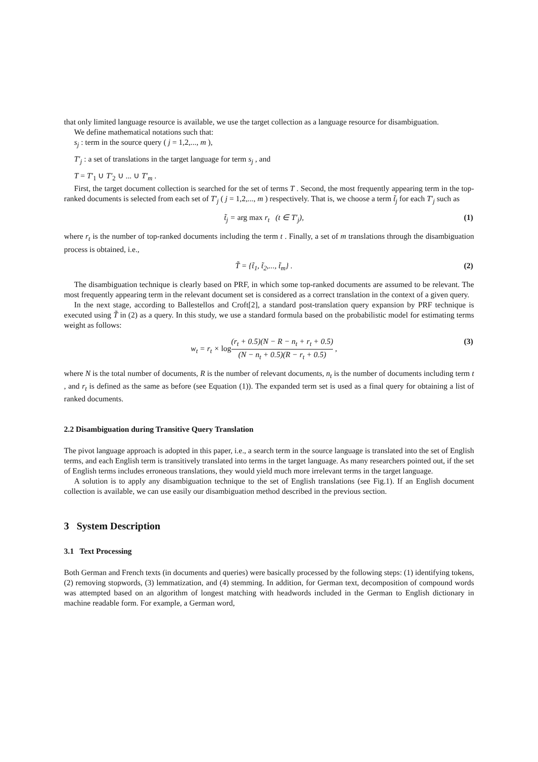that only limited language resource is available, we use the target collection as a language resource for disambiguation.
We define mathematical notations such that:
s<sub>j</sub> : term in the source query ( j = 1,2,..., m ),
T′<sub>j</sub> : a set of translations in the target language for term s<sub>j</sub> , and
T = T′<sub>1</sub> ∪ T′<sub>2</sub> ∪ ... ∪ T′<sub>m</sub> .
First, the target document collection is searched for the set of terms T . Second, the most frequently appearing term in the top-ranked documents is selected from each set of T′<sub>j</sub> ( j = 1,2,..., m ) respectively. That is, we choose a term t̃<sub>j</sub> for each T′<sub>j</sub> such as
t̃<sub>j</sub> = arg max r<sub>t</sub> (t ∈ T′<sub>j</sub>), (1)
where r<sub>t</sub> is the number of top-ranked documents including the term t . Finally, a set of m translations through the disambiguation process is obtained, i.e.,
T̃ = {t̃<sub>1</sub>, t̃<sub>2</sub>,..., t̃<sub>m</sub>} . (2)
The disambiguation technique is clearly based on PRF, in which some top-ranked documents are assumed to be relevant. The most frequently appearing term in the relevant document set is considered as a correct translation in the context of a given query.
In the next stage, according to Ballestellos and Croft[2], a standard post-translation query expansion by PRF technique is executed using T̃ in (2) as a query. In this study, we use a standard formula based on the probabilistic model for estimating terms weight as follows:
w<sub>t</sub> = r<sub>t</sub> × log(r<sub>t</sub> + 0.5)(N − R − n<sub>t</sub> + r<sub>t</sub> + 0.5) (N − n<sub>t</sub> + 0.5)(R − r<sub>t</sub> + 0.5) , (3)
where N is the total number of documents, R is the number of relevant documents, n<sub>t</sub> is the number of documents including term t , and r<sub>t</sub> is defined as the same as before (see Equation (1)). The expanded term set is used as a final query for obtaining a list of ranked documents.
2.2 Disambiguation during Transitive Query Translation
The pivot language approach is adopted in this paper, i.e., a search term in the source language is translated into the set of English terms, and each English term is transitively translated into terms in the target language. As many researchers pointed out, if the set of English terms includes erroneous translations, they would yield much more irrelevant terms in the target language.
A solution is to apply any disambiguation technique to the set of English translations (see Fig.1). If an English document collection is available, we can use easily our disambiguation method described in the previous section.
3 System Description
3.1 Text Processing
Both German and French texts (in documents and queries) were basically processed by the following steps: (1) identifying tokens, (2) removing stopwords, (3) lemmatization, and (4) stemming. In addition, for German text, decomposition of compound words was attempted based on an algorithm of longest matching with headwords included in the German to English dictionary in machine readable form. For example, a German word,